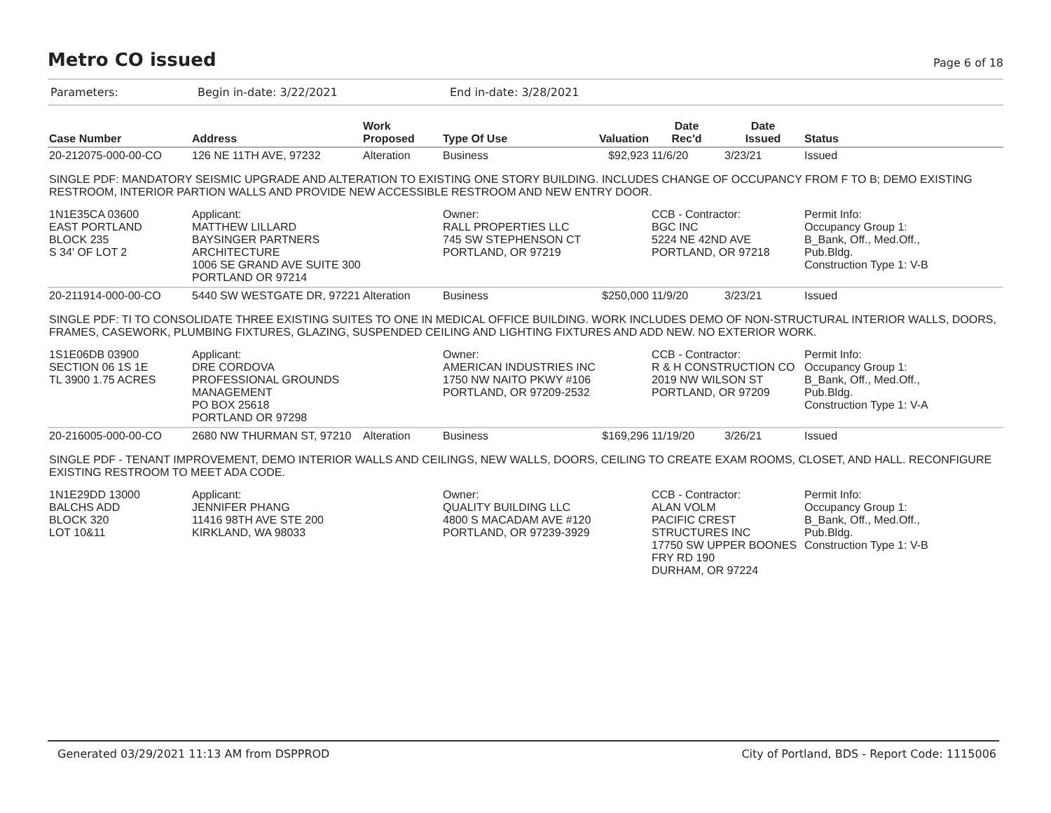Metro CO issued
Page 6 of 18
Parameters: Begin in-date: 3/22/2021 End in-date: 3/28/2021
| Case Number | Address | Work Proposed | Type Of Use | Valuation | Date Rec'd | Date Issued | Status |
| --- | --- | --- | --- | --- | --- | --- | --- |
| 20-212075-000-00-CO | 126 NE 11TH AVE, 97232 | Alteration | Business | $92,923 | 11/6/20 | 3/23/21 | Issued |
| SINGLE PDF: MANDATORY SEISMIC UPGRADE AND ALTERATION TO EXISTING ONE STORY BUILDING. INCLUDES CHANGE OF OCCUPANCY FROM F TO B; DEMO EXISTING RESTROOM, INTERIOR PARTION WALLS AND PROVIDE NEW ACCESSIBLE RESTROOM AND NEW ENTRY DOOR. | | | | | | | |
| 1N1E35CA 03600 EAST PORTLAND BLOCK 235 S 34' OF LOT 2 | Applicant: MATTHEW LILLARD BAYSINGER PARTNERS ARCHITECTURE 1006 SE GRAND AVE SUITE 300 PORTLAND OR 97214 | | Owner: RALL PROPERTIES LLC 745 SW STEPHENSON CT PORTLAND, OR 97219 | | CCB - Contractor: BGC INC 5224 NE 42ND AVE PORTLAND, OR 97218 | | Permit Info: Occupancy Group 1: B_Bank, Off., Med.Off., Pub.Bldg. Construction Type 1: V-B |
| 20-211914-000-00-CO | 5440 SW WESTGATE DR, 97221 | Alteration | Business | $250,000 | 11/9/20 | 3/23/21 | Issued |
| SINGLE PDF: TI TO CONSOLIDATE THREE EXISTING SUITES TO ONE IN MEDICAL OFFICE BUILDING. WORK INCLUDES DEMO OF NON-STRUCTURAL INTERIOR WALLS, DOORS, FRAMES, CASEWORK, PLUMBING FIXTURES, GLAZING, SUSPENDED CEILING AND LIGHTING FIXTURES AND ADD NEW. NO EXTERIOR WORK. | | | | | | | |
| 1S1E06DB 03900 SECTION 06 1S 1E TL 3900 1.75 ACRES | Applicant: DRE CORDOVA PROFESSIONAL GROUNDS MANAGEMENT PO BOX 25618 PORTLAND OR 97298 | | Owner: AMERICAN INDUSTRIES INC 1750 NW NAITO PKWY #106 PORTLAND, OR 97209-2532 | | CCB - Contractor: R & H CONSTRUCTION CO 2019 NW WILSON ST PORTLAND, OR 97209 | | Permit Info: Occupancy Group 1: B_Bank, Off., Med.Off., Pub.Bldg. Construction Type 1: V-A |
| 20-216005-000-00-CO | 2680 NW THURMAN ST, 97210 | Alteration | Business | $169,296 | 11/19/20 | 3/26/21 | Issued |
| SINGLE PDF - TENANT IMPROVEMENT, DEMO INTERIOR WALLS AND CEILINGS, NEW WALLS, DOORS, CEILING TO CREATE EXAM ROOMS, CLOSET, AND HALL. RECONFIGURE EXISTING RESTROOM TO MEET ADA CODE. | | | | | | | |
| 1N1E29DD 13000 BALCHS ADD BLOCK 320 LOT 10&11 | Applicant: JENNIFER PHANG 11416 98TH AVE STE 200 KIRKLAND, WA 98033 | | Owner: QUALITY BUILDING LLC 4800 S MACADAM AVE #120 PORTLAND, OR 97239-3929 | | CCB - Contractor: ALAN VOLM PACIFIC CREST STRUCTURES INC 17750 SW UPPER BOONES FRY RD 190 DURHAM, OR 97224 | | Permit Info: Occupancy Group 1: B_Bank, Off., Med.Off., Pub.Bldg. Construction Type 1: V-B |
Generated 03/29/2021 11:13 AM from DSPPROD City of Portland, BDS - Report Code: 1115006